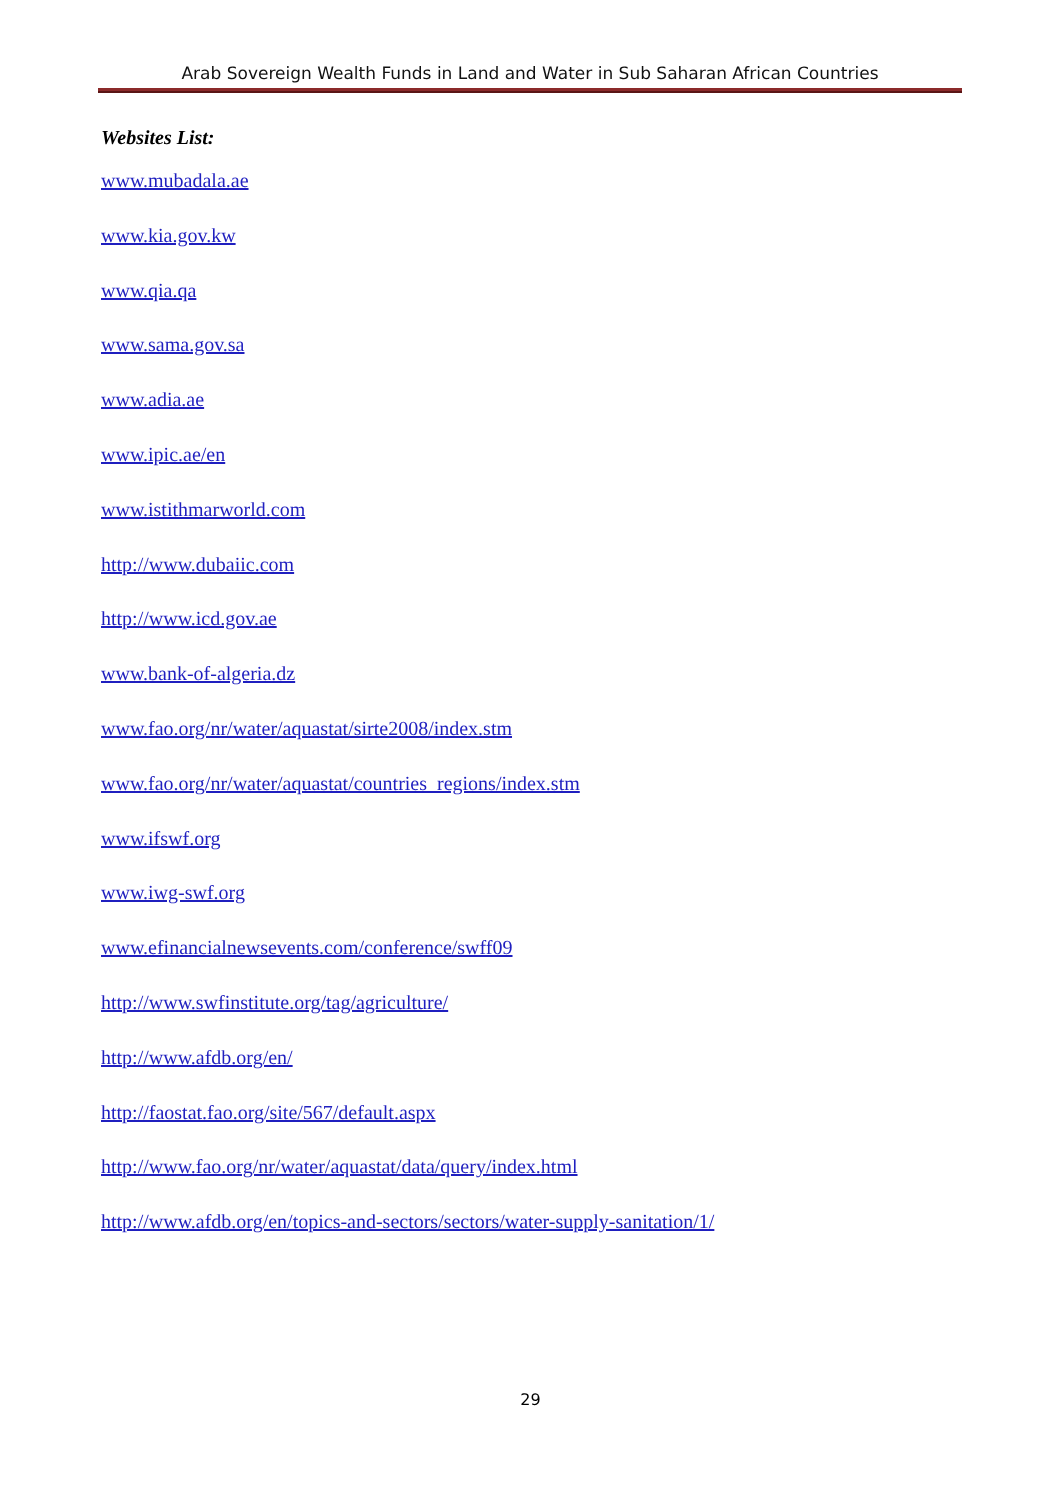Arab Sovereign Wealth Funds in Land and Water in Sub Saharan African Countries
Websites List:
www.mubadala.ae
www.kia.gov.kw
www.qia.qa
www.sama.gov.sa
www.adia.ae
www.ipic.ae/en
www.istithmarworld.com
http://www.dubaiic.com
http://www.icd.gov.ae
www.bank-of-algeria.dz
www.fao.org/nr/water/aquastat/sirte2008/index.stm
www.fao.org/nr/water/aquastat/countries_regions/index.stm
www.ifswf.org
www.iwg-swf.org
www.efinancialnewsevents.com/conference/swff09
http://www.swfinstitute.org/tag/agriculture/
http://www.afdb.org/en/
http://faostat.fao.org/site/567/default.aspx
http://www.fao.org/nr/water/aquastat/data/query/index.html
http://www.afdb.org/en/topics-and-sectors/sectors/water-supply-sanitation/1/
29